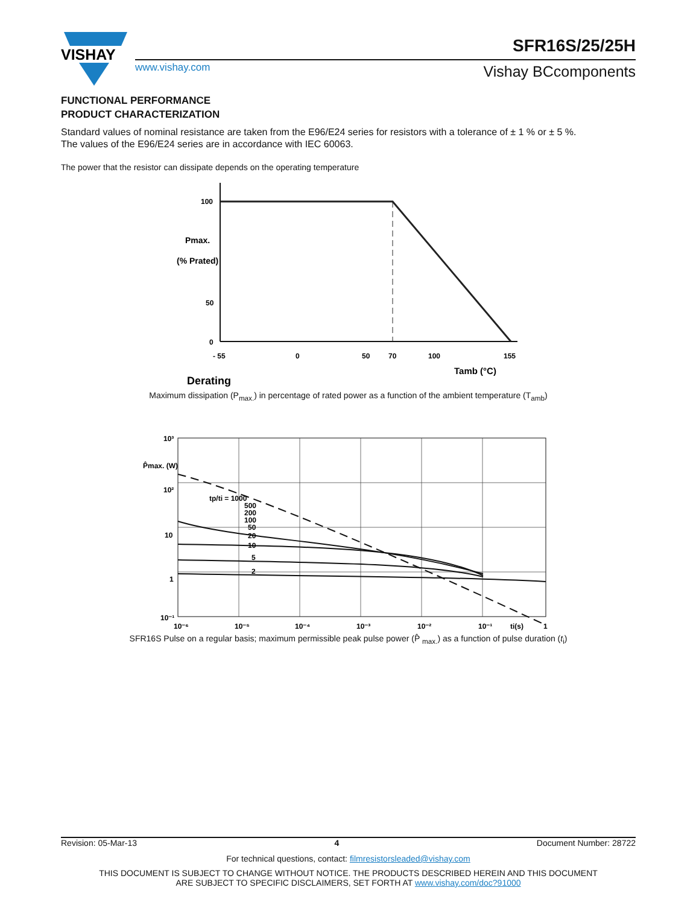VISHAY
SFR16S/25/25H
www.vishay.com Vishay BCcomponents
FUNCTIONAL PERFORMANCE
PRODUCT CHARACTERIZATION
Standard values of nominal resistance are taken from the E96/E24 series for resistors with a tolerance of ± 1 % or ± 5 %.
The values of the E96/E24 series are in accordance with IEC 60063.
The power that the resistor can dissipate depends on the operating temperature
100
50
0
- 55
0
50
70
100
155
Pmax.
(% Prated)
Tamb (°C)
Derating
Maximum dissipation (P<sub>max.</sub>) in percentage of rated power as a function of the ambient temperature (T<sub>amb</sub>)
10³
10²
10
1
10⁻¹
P̂max. (W)
10⁻⁶
10⁻⁵
10⁻⁴
10⁻³
10⁻²
10⁻¹
ti(s)
1
tp/ti = 1000
500
200
100
50
20
10
5
2
SFR16S Pulse on a regular basis; maximum permissible peak pulse power (P̂ <sub>max.</sub>) as a function of pulse duration (t<sub>i</sub>)
Revision: 05-Mar-13 4 Document Number: 28722
For technical questions, contact: filmresistorsleaded@vishay.com
THIS DOCUMENT IS SUBJECT TO CHANGE WITHOUT NOTICE. THE PRODUCTS DESCRIBED HEREIN AND THIS DOCUMENT
ARE SUBJECT TO SPECIFIC DISCLAIMERS, SET FORTH AT www.vishay.com/doc?91000